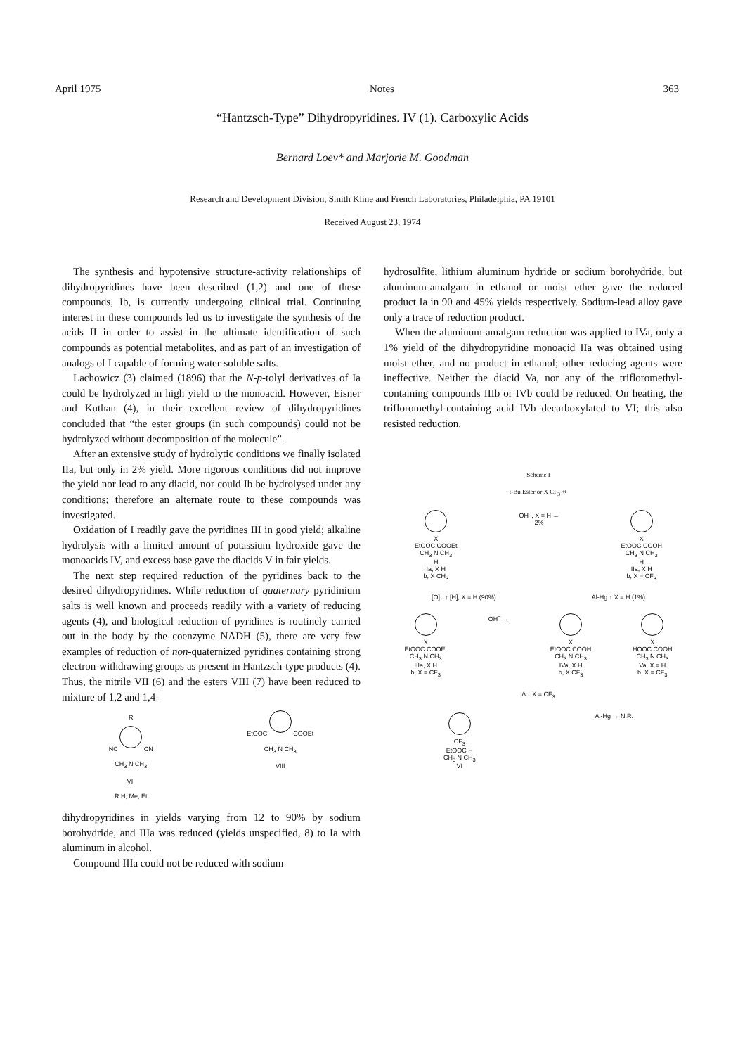April 1975 Notes 363
“Hantzsch-Type” Dihydropyridines. IV (1). Carboxylic Acids
Bernard Loev* and Marjorie M. Goodman
Research and Development Division, Smith Kline and French Laboratories, Philadelphia, PA 19101
Received August 23, 1974
The synthesis and hypotensive structure-activity relationships of dihydropyridines have been described (1,2) and one of these compounds, Ib, is currently undergoing clinical trial. Continuing interest in these compounds led us to investigate the synthesis of the acids II in order to assist in the ultimate identification of such compounds as potential metabolites, and as part of an investigation of analogs of I capable of forming water-soluble salts.
Lachowicz (3) claimed (1896) that the N-p-tolyl derivatives of Ia could be hydrolyzed in high yield to the monoacid. However, Eisner and Kuthan (4), in their excellent review of dihydropyridines concluded that “the ester groups (in such compounds) could not be hydrolyzed without decomposition of the molecule”.
After an extensive study of hydrolytic conditions we finally isolated IIa, but only in 2% yield. More rigorous conditions did not improve the yield nor lead to any diacid, nor could Ib be hydrolysed under any conditions; therefore an alternate route to these compounds was investigated.
Oxidation of I readily gave the pyridines III in good yield; alkaline hydrolysis with a limited amount of potassium hydroxide gave the monoacids IV, and excess base gave the diacids V in fair yields.
The next step required reduction of the pyridines back to the desired dihydropyridines. While reduction of quaternary pyridinium salts is well known and proceeds readily with a variety of reducing agents (4), and biological reduction of pyridines is routinely carried out in the body by the coenzyme NADH (5), there are very few examples of reduction of non-quaternized pyridines containing strong electron-withdrawing groups as present in Hantzsch-type products (4). Thus, the nitrile VII (6) and the esters VIII (7) have been reduced to mixture of 1,2 and 1,4-
R
NC CN
CH<sub>3</sub> N CH<sub>3</sub>
VII
R H, Me, Et
EtOOC COOEt
CH<sub>3</sub> N CH<sub>3</sub>
VIII
dihydropyridines in yields varying from 12 to 90% by sodium borohydride, and IIIa was reduced (yields unspecified, 8) to Ia with aluminum in alcohol.
Compound IIIa could not be reduced with sodium
hydrosulfite, lithium aluminum hydride or sodium borohydride, but aluminum-amalgam in ethanol or moist ether gave the reduced product Ia in 90 and 45% yields respectively. Sodium-lead alloy gave only a trace of reduction product.
When the aluminum-amalgam reduction was applied to IVa, only a 1% yield of the dihydropyridine monoacid IIa was obtained using moist ether, and no product in ethanol; other reducing agents were ineffective. Neither the diacid Va, nor any of the trifloromethyl-containing compounds IIIb or IVb could be reduced. On heating, the trifloromethyl-containing acid IVb decarboxylated to VI; this also resisted reduction.
Scheme I
t-Bu Ester or X CF<sub>3</sub> ⇸
X
EtOOC COOEt
CH<sub>3</sub> N CH<sub>3</sub>
H
Ia, X H
b, X CH<sub>3</sub>
OH<sup>−</sup>, X = H →
2%
X
EtOOC COOH
CH<sub>3</sub> N CH<sub>3</sub>
H
IIa, X H
b, X = CF<sub>3</sub>
[O] ↓↑ [H], X = H (90%) Al-Hg ↑ X = H (1%)
X
EtOOC COOEt
CH<sub>3</sub> N CH<sub>3</sub>
IIIa, X H
b, X = CF<sub>3</sub>
OH<sup>−</sup> → X
EtOOC COOH
CH<sub>3</sub> N CH<sub>3</sub>
IVa, X H
b, X CF<sub>3</sub>
X
HOOC COOH
CH<sub>3</sub> N CH<sub>3</sub>
Va, X = H
b, X = CF<sub>3</sub>
Δ ↓ X = CF<sub>3</sub>
CF<sub>3</sub>
EtOOC H
CH<sub>3</sub> N CH<sub>3</sub>
VI
Al-Hg → N.R.